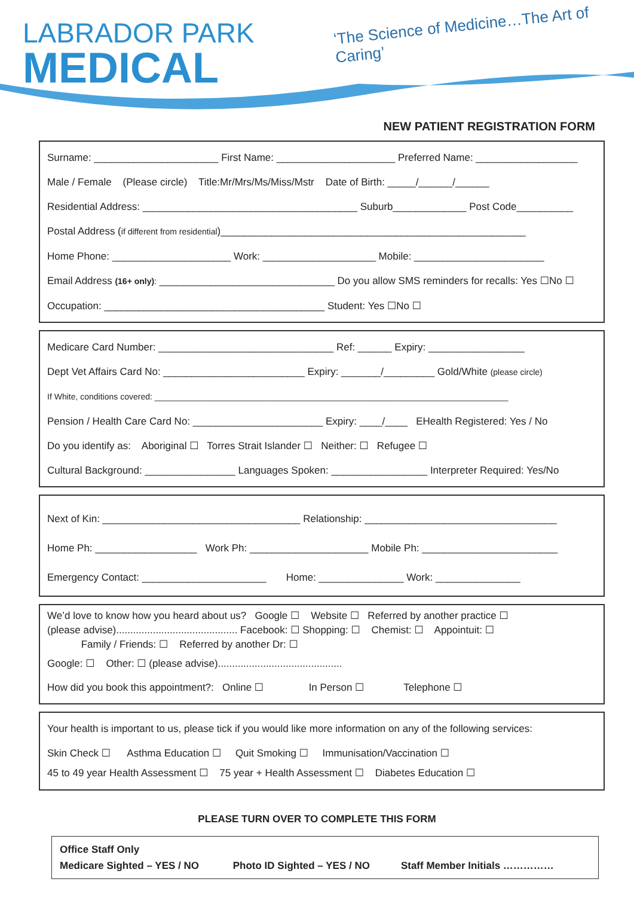LABRADOR PARK
MEDICAL
‘The Science of Medicine…The Art of Caring’
NEW PATIENT REGISTRATION FORM
Surname: ______________________ First Name: _____________________ Preferred Name: __________________
Male / Female (Please circle) Title:Mr/Mrs/Ms/Miss/Mstr Date of Birth: _____/______/______
Residential Address: ______________________________________ Suburb_____________ Post Code__________
Postal Address (if different from residential)______________________________________________________
Home Phone: _____________________ Work: ____________________ Mobile: _______________________
Email Address (16+ only): _______________________________ Do you allow SMS reminders for recalls: Yes ☐No ☐
Occupation: _______________________________________ Student: Yes ☐No ☐
Medicare Card Number: _______________________________ Ref: ______ Expiry: _________________
Dept Vet Affairs Card No: _________________________ Expiry: _______/_________ Gold/White (please circle)
If White, conditions covered: ____________________________________________________________________________
Pension / Health Care Card No: _______________________ Expiry: ____/____ EHealth Registered: Yes / No
Do you identify as: Aboriginal ☐ Torres Strait Islander ☐ Neither: ☐ Refugee ☐
Cultural Background: ________________ Languages Spoken: _________________ Interpreter Required: Yes/No
Next of Kin: ___________________________________ Relationship: __________________________________
Home Ph: __________________ Work Ph: _____________________ Mobile Ph: ________________________
Emergency Contact: ______________________ Home: _______________ Work: _______________
We’d love to know how you heard about us? Google ☐ Website ☐ Referred by another practice ☐
(please advise)........................................... Facebook: ☐ Shopping: ☐ Chemist: ☐ Appointuit: ☐
Family / Friends: ☐ Referred by another Dr: ☐
Google: ☐ Other: ☐ (please advise)............................................
How did you book this appointment?: Online ☐ In Person ☐ Telephone ☐
Your health is important to us, please tick if you would like more information on any of the following services:
Skin Check ☐ Asthma Education ☐ Quit Smoking ☐ Immunisation/Vaccination ☐
45 to 49 year Health Assessment ☐ 75 year + Health Assessment ☐ Diabetes Education ☐
PLEASE TURN OVER TO COMPLETE THIS FORM
Office Staff Only
Medicare Sighted – YES / NO Photo ID Sighted – YES / NO Staff Member Initials ……………